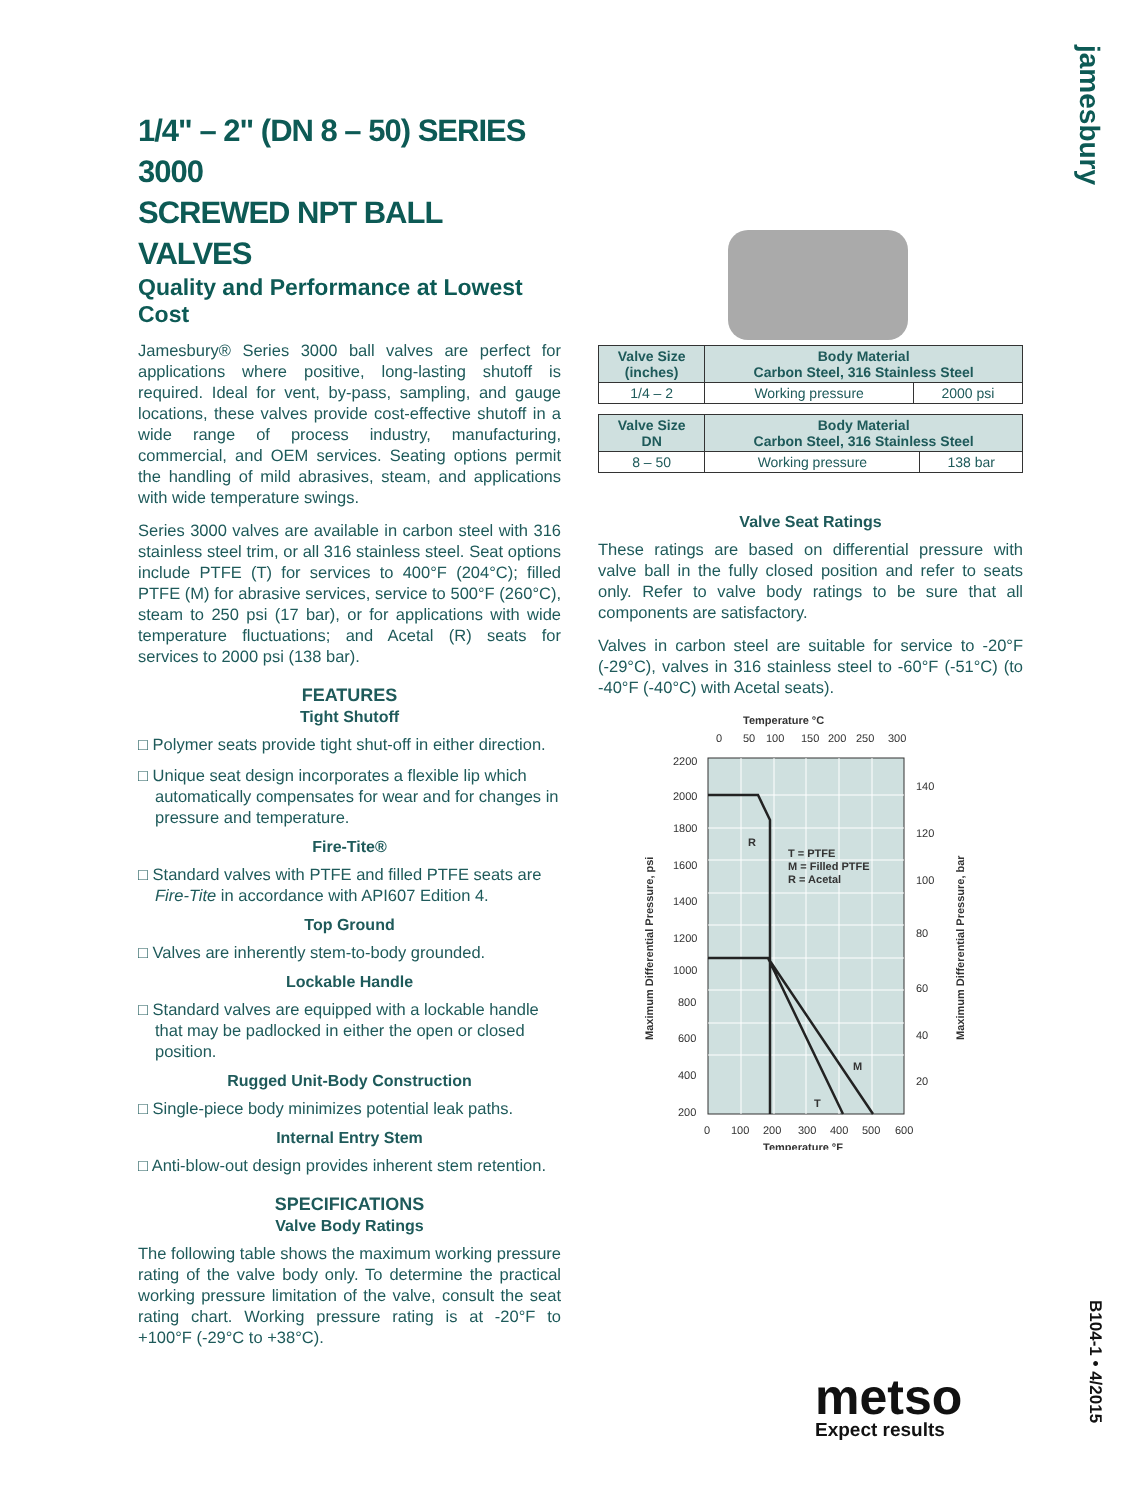jamesbury
1/4" – 2" (DN 8 – 50) SERIES 3000
SCREWED NPT BALL VALVES
Quality and Performance at Lowest Cost
Jamesbury® Series 3000 ball valves are perfect for applications where positive, long-lasting shutoff is required. Ideal for vent, by-pass, sampling, and gauge locations, these valves provide cost-effective shutoff in a wide range of process industry, manufacturing, commercial, and OEM services. Seating options permit the handling of mild abrasives, steam, and applications with wide temperature swings.
Series 3000 valves are available in carbon steel with 316 stainless steel trim, or all 316 stainless steel. Seat options include PTFE (T) for services to 400°F (204°C); filled PTFE (M) for abrasive services, service to 500°F (260°C), steam to 250 psi (17 bar), or for applications with wide temperature fluctuations; and Acetal (R) seats for services to 2000 psi (138 bar).
FEATURES
Tight Shutoff
□ Polymer seats provide tight shut-off in either direction.
□ Unique seat design incorporates a flexible lip which automatically compensates for wear and for changes in pressure and temperature.
Fire-Tite®
□ Standard valves with PTFE and filled PTFE seats are Fire-Tite in accordance with API607 Edition 4.
Top Ground
□ Valves are inherently stem-to-body grounded.
Lockable Handle
□ Standard valves are equipped with a lockable handle that may be padlocked in either the open or closed position.
Rugged Unit-Body Construction
□ Single-piece body minimizes potential leak paths.
Internal Entry Stem
□ Anti-blow-out design provides inherent stem retention.
SPECIFICATIONS
Valve Body Ratings
The following table shows the maximum working pressure rating of the valve body only. To determine the practical working pressure limitation of the valve, consult the seat rating chart. Working pressure rating is at -20°F to +100°F (-29°C to +38°C).
| Valve Size (inches) | Body Material Carbon Steel, 316 Stainless Steel | |
| --- | --- | --- |
| 1/4 – 2 | Working pressure | 2000 psi |
| Valve Size DN | Body Material Carbon Steel, 316 Stainless Steel | |
| --- | --- | --- |
| 8 – 50 | Working pressure | 138 bar |
Valve Seat Ratings
These ratings are based on differential pressure with valve ball in the fully closed position and refer to seats only. Refer to valve body ratings to be sure that all components are satisfactory.
Valves in carbon steel are suitable for service to -20°F (-29°C), valves in 316 stainless steel to -60°F (-51°C) (to -40°F (-40°C) with Acetal seats).
Temperature °C
0
50
100
150
200
250
300
2200
2000
1800
1600
1400
1200
1000
800
600
400
200
140
120
100
80
60
40
20
R
T = PTFE
M = Filled PTFE
R = Acetal
M
T
0
100
200
300
400
500
600
Temperature °F
Maximum Differential Pressure, psi
Maximum Differential Pressure, bar
metso
Expect results
B104-1 • 4/2015